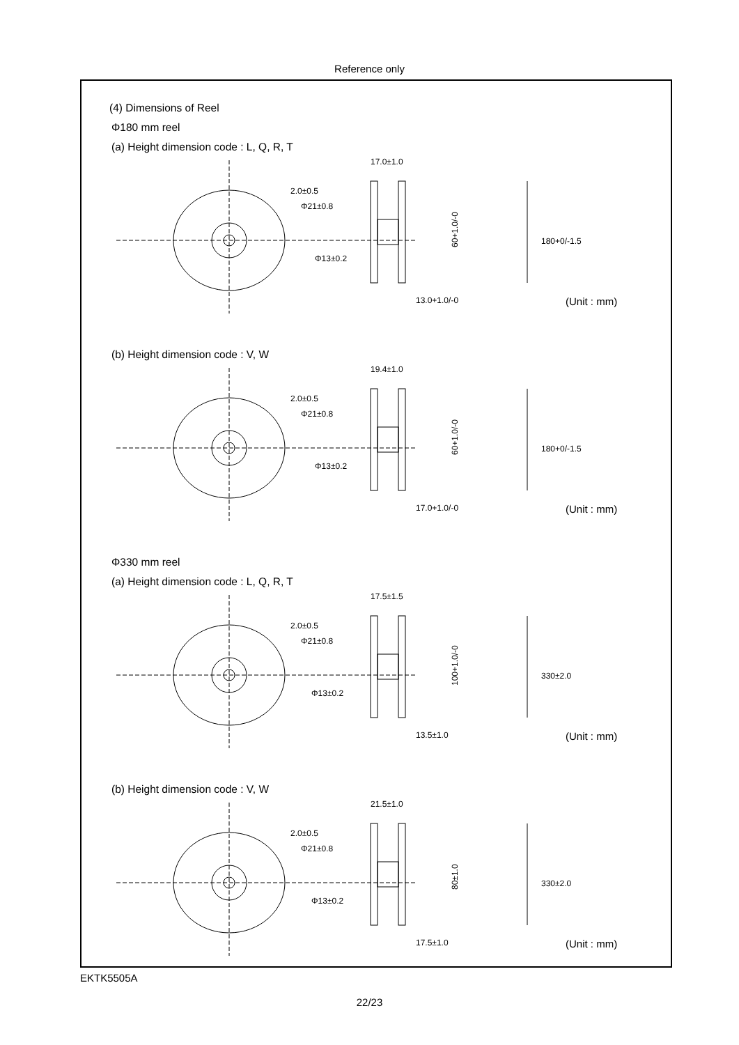Reference only
(4) Dimensions of Reel
Φ180 mm reel
(a) Height dimension code : L, Q, R, T
2.0±0.5
Φ21±0.8
Φ13±0.2
17.0±1.0
180+0/-1.5
13.0+1.0/-0
60+1.0/-0
(Unit : mm)
(b) Height dimension code : V, W
2.0±0.5
Φ21±0.8
Φ13±0.2
19.4±1.0
180+0/-1.5
17.0+1.0/-0
60+1.0/-0
(Unit : mm)
Φ330 mm reel
(a) Height dimension code : L, Q, R, T
2.0±0.5
Φ21±0.8
Φ13±0.2
17.5±1.5
330±2.0
13.5±1.0
100+1.0/-0
(Unit : mm)
(b) Height dimension code : V, W
2.0±0.5
Φ21±0.8
Φ13±0.2
21.5±1.0
330±2.0
17.5±1.0
80±1.0
(Unit : mm)
EKTK5505A
22/23